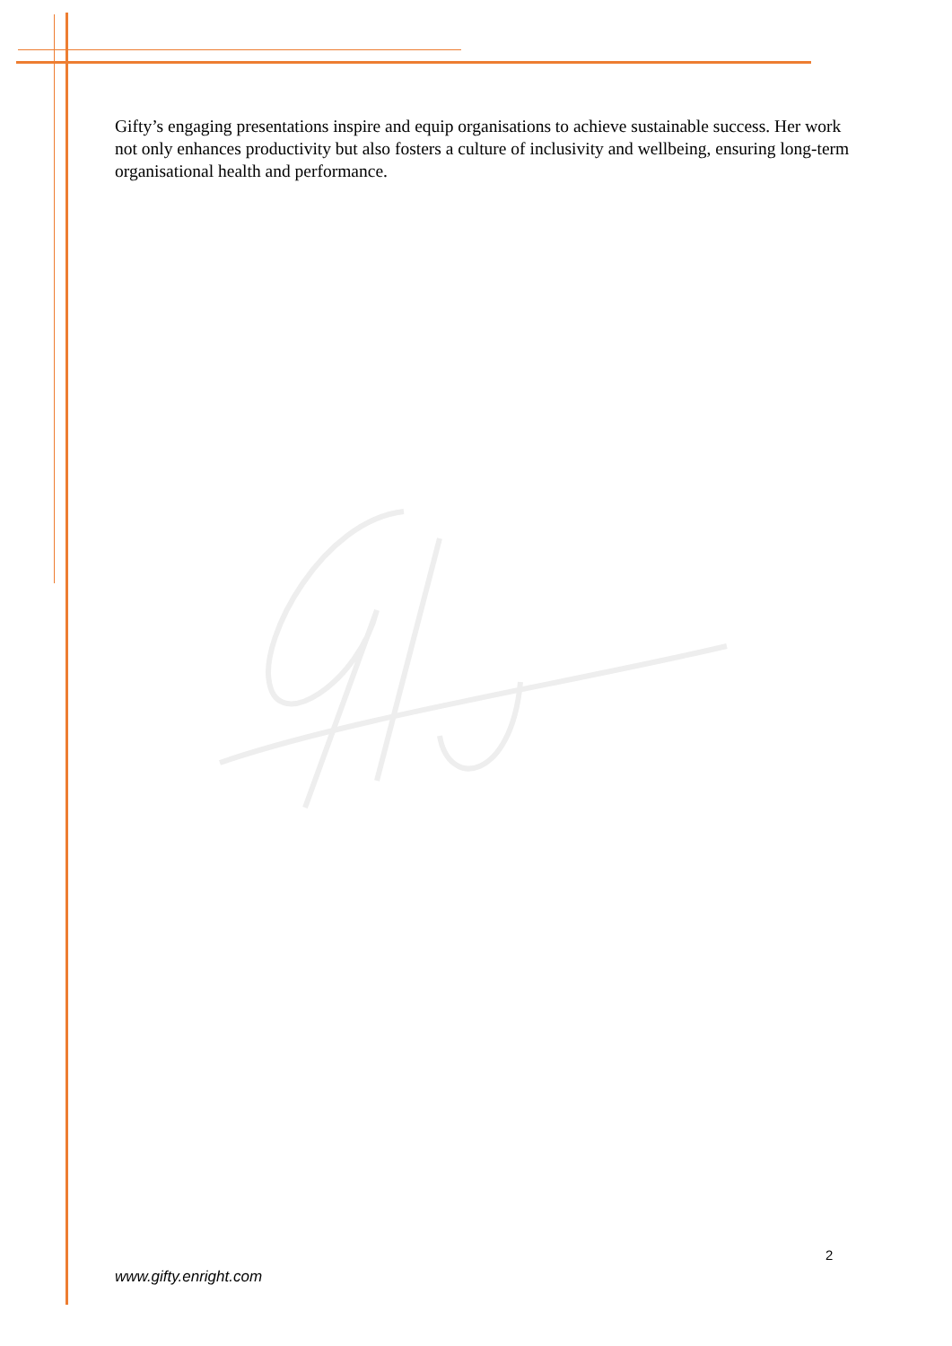Gifty’s engaging presentations inspire and equip organisations to achieve sustainable success. Her work not only enhances productivity but also fosters a culture of inclusivity and wellbeing, ensuring long-term organisational health and performance.
2
www.gifty.enright.com